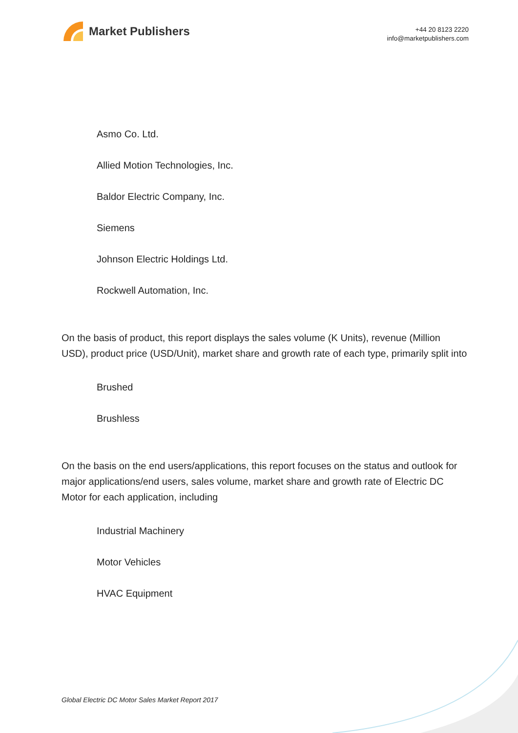Market Publishers
+44 20 8123 2220
info@marketpublishers.com
Asmo Co. Ltd.
Allied Motion Technologies, Inc.
Baldor Electric Company, Inc.
Siemens
Johnson Electric Holdings Ltd.
Rockwell Automation, Inc.
On the basis of product, this report displays the sales volume (K Units), revenue (Million USD), product price (USD/Unit), market share and growth rate of each type, primarily split into
Brushed
Brushless
On the basis on the end users/applications, this report focuses on the status and outlook for major applications/end users, sales volume, market share and growth rate of Electric DC Motor for each application, including
Industrial Machinery
Motor Vehicles
HVAC Equipment
Global Electric DC Motor Sales Market Report 2017